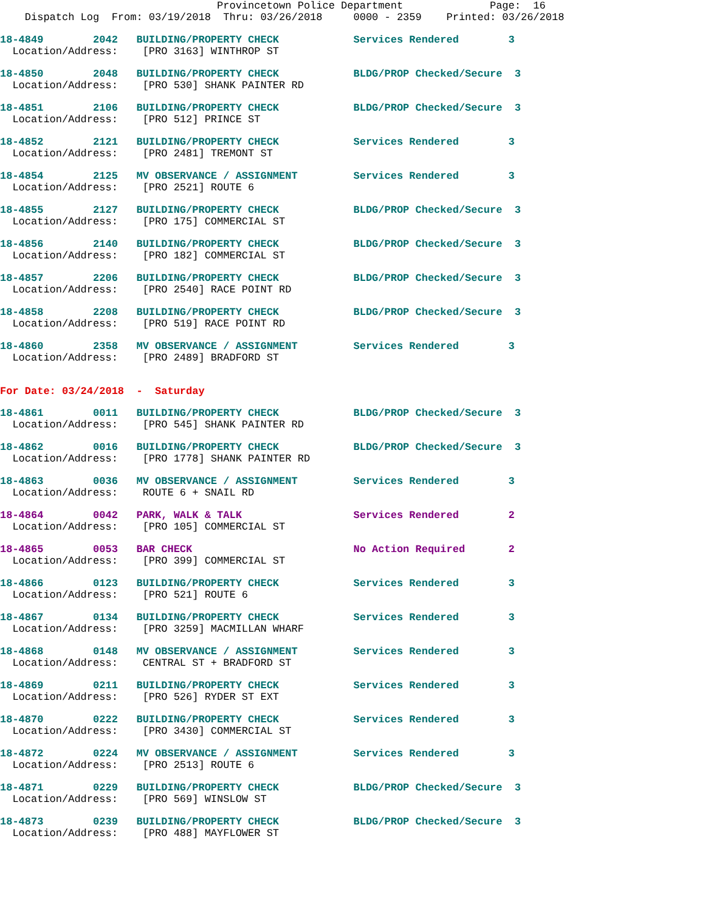Provincetown Police Department              Page:  16
    Dispatch Log  From: 03/19/2018  Thru: 03/26/2018     0000 - 2359    Printed: 03/26/2018
18-4849        2042   BUILDING/PROPERTY CHECK            Services Rendered        3
  Location/Address:    [PRO 3163] WINTHROP ST
18-4850        2048   BUILDING/PROPERTY CHECK            BLDG/PROP Checked/Secure  3
  Location/Address:    [PRO 530] SHANK PAINTER RD
18-4851        2106   BUILDING/PROPERTY CHECK            BLDG/PROP Checked/Secure  3
  Location/Address:    [PRO 512] PRINCE ST
18-4852        2121   BUILDING/PROPERTY CHECK            Services Rendered        3
  Location/Address:    [PRO 2481] TREMONT ST
18-4854        2125   MV OBSERVANCE / ASSIGNMENT         Services Rendered        3
  Location/Address:    [PRO 2521] ROUTE 6
18-4855        2127   BUILDING/PROPERTY CHECK            BLDG/PROP Checked/Secure  3
  Location/Address:    [PRO 175] COMMERCIAL ST
18-4856        2140   BUILDING/PROPERTY CHECK            BLDG/PROP Checked/Secure  3
  Location/Address:    [PRO 182] COMMERCIAL ST
18-4857        2206   BUILDING/PROPERTY CHECK            BLDG/PROP Checked/Secure  3
  Location/Address:    [PRO 2540] RACE POINT RD
18-4858        2208   BUILDING/PROPERTY CHECK            BLDG/PROP Checked/Secure  3
  Location/Address:    [PRO 519] RACE POINT RD
18-4860        2358   MV OBSERVANCE / ASSIGNMENT         Services Rendered        3
  Location/Address:    [PRO 2489] BRADFORD ST
For Date: 03/24/2018  -  Saturday
18-4861        0011   BUILDING/PROPERTY CHECK            BLDG/PROP Checked/Secure  3
  Location/Address:    [PRO 545] SHANK PAINTER RD
18-4862        0016   BUILDING/PROPERTY CHECK            BLDG/PROP Checked/Secure  3
  Location/Address:    [PRO 1778] SHANK PAINTER RD
18-4863        0036   MV OBSERVANCE / ASSIGNMENT         Services Rendered        3
  Location/Address:    ROUTE 6 + SNAIL RD
18-4864        0042   PARK, WALK & TALK                  Services Rendered        2
  Location/Address:    [PRO 105] COMMERCIAL ST
18-4865        0053   BAR CHECK                          No Action Required       2
  Location/Address:    [PRO 399] COMMERCIAL ST
18-4866        0123   BUILDING/PROPERTY CHECK            Services Rendered        3
  Location/Address:    [PRO 521] ROUTE 6
18-4867        0134   BUILDING/PROPERTY CHECK            Services Rendered        3
  Location/Address:    [PRO 3259] MACMILLAN WHARF
18-4868        0148   MV OBSERVANCE / ASSIGNMENT         Services Rendered        3
  Location/Address:    CENTRAL ST + BRADFORD ST
18-4869        0211   BUILDING/PROPERTY CHECK            Services Rendered        3
  Location/Address:    [PRO 526] RYDER ST EXT
18-4870        0222   BUILDING/PROPERTY CHECK            Services Rendered        3
  Location/Address:    [PRO 3430] COMMERCIAL ST
18-4872        0224   MV OBSERVANCE / ASSIGNMENT         Services Rendered        3
  Location/Address:    [PRO 2513] ROUTE 6
18-4871        0229   BUILDING/PROPERTY CHECK            BLDG/PROP Checked/Secure  3
  Location/Address:    [PRO 569] WINSLOW ST
18-4873        0239   BUILDING/PROPERTY CHECK            BLDG/PROP Checked/Secure  3
  Location/Address:    [PRO 488] MAYFLOWER ST